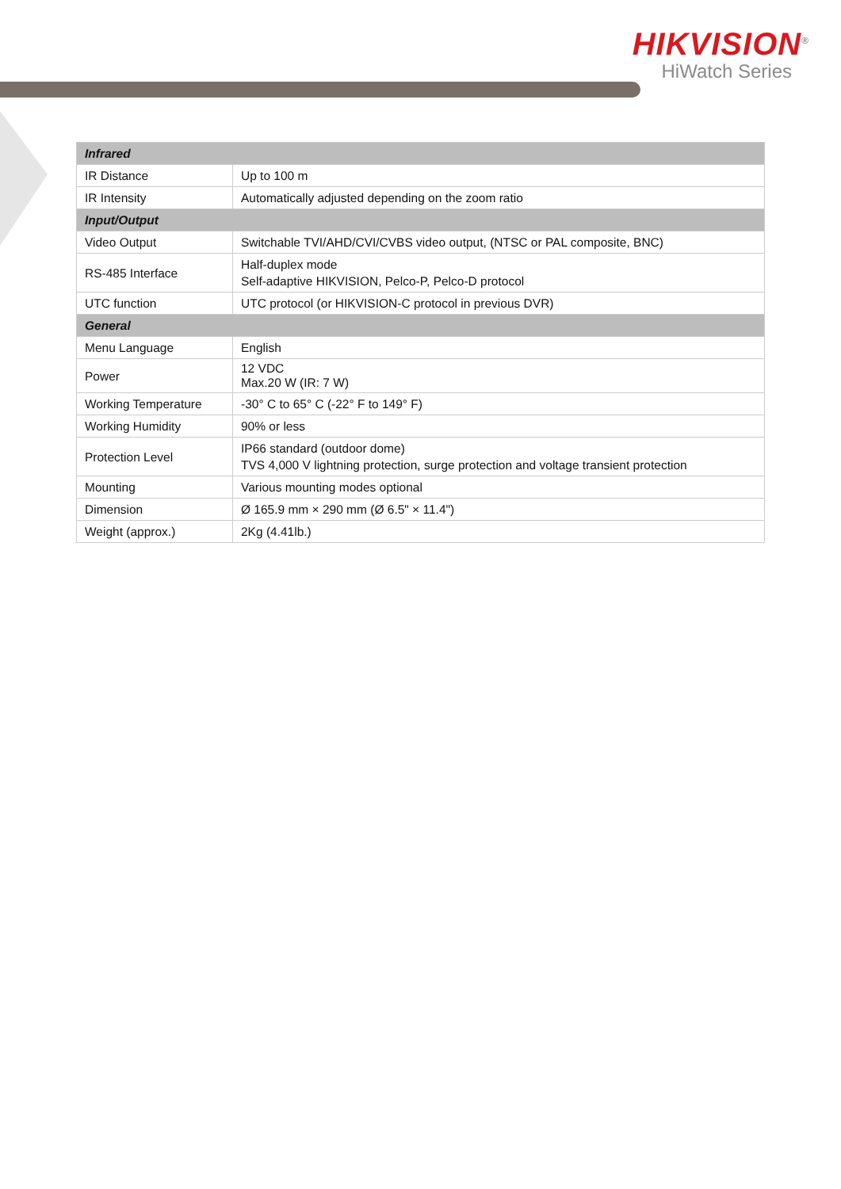HIKVISION<sup>®</sup>
HiWatch Series
| Infrared | |
| --- | --- |
| IR Distance | Up to 100 m |
| IR Intensity | Automatically adjusted depending on the zoom ratio |
| Input/Output | |
| Video Output | Switchable TVI/AHD/CVI/CVBS video output, (NTSC or PAL composite, BNC) |
| RS-485 Interface | Half-duplex mode Self-adaptive HIKVISION, Pelco-P, Pelco-D protocol |
| UTC function | UTC protocol (or HIKVISION-C protocol in previous DVR) |
| General | |
| Menu Language | English |
| Power | 12 VDC Max.20 W (IR: 7 W) |
| Working Temperature | -30° C to 65° C (-22° F to 149° F) |
| Working Humidity | 90% or less |
| Protection Level | IP66 standard (outdoor dome) TVS 4,000 V lightning protection, surge protection and voltage transient protection |
| Mounting | Various mounting modes optional |
| Dimension | Ø 165.9 mm × 290 mm (Ø 6.5" × 11.4") |
| Weight (approx.) | 2Kg (4.41lb.) |